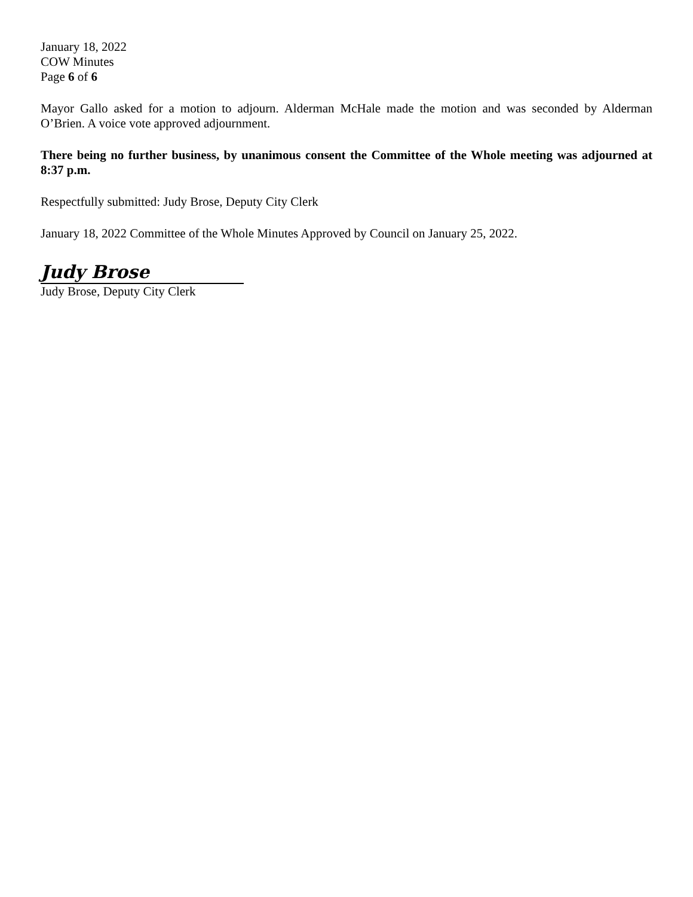January 18, 2022
COW Minutes
Page 6 of 6
Mayor Gallo asked for a motion to adjourn. Alderman McHale made the motion and was seconded by Alderman O’Brien. A voice vote approved adjournment.
There being no further business, by unanimous consent the Committee of the Whole meeting was adjourned at 8:37 p.m.
Respectfully submitted: Judy Brose, Deputy City Clerk
January 18, 2022 Committee of the Whole Minutes Approved by Council on January 25, 2022.
Judy Brose
Judy Brose, Deputy City Clerk